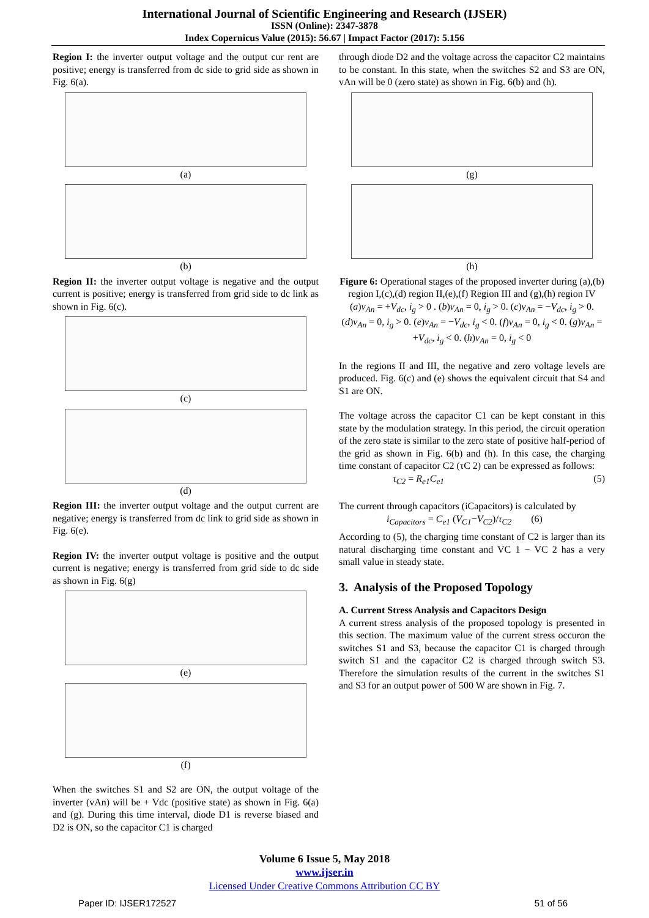International Journal of Scientific Engineering and Research (IJSER)
ISSN (Online): 2347-3878
Index Copernicus Value (2015): 56.67 | Impact Factor (2017): 5.156
Region I: the inverter output voltage and the output cur rent are positive; energy is transferred from dc side to grid side as shown in Fig. 6(a).
(a)
(b)
Region II: the inverter output voltage is negative and the output current is positive; energy is transferred from grid side to dc link as shown in Fig. 6(c).
(c)
(d)
Region III: the inverter output voltage and the output current are negative; energy is transferred from dc link to grid side as shown in Fig. 6(e).
Region IV: the inverter output voltage is positive and the output current is negative; energy is transferred from grid side to dc side as shown in Fig. 6(g)
(e)
(f)
When the switches S1 and S2 are ON, the output voltage of the inverter (vAn) will be + Vdc (positive state) as shown in Fig. 6(a) and (g). During this time interval, diode D1 is reverse biased and D2 is ON, so the capacitor C1 is charged
through diode D2 and the voltage across the capacitor C2 maintains to be constant. In this state, when the switches S2 and S3 are ON, vAn will be 0 (zero state) as shown in Fig. 6(b) and (h).
(g)
(h)
Figure 6: Operational stages of the proposed inverter during (a),(b) region I,(c),(d) region II,(e),(f) Region III and (g),(h) region IV (a)v<sub>An</sub> = +V<sub>dc</sub>, i<sub>g</sub> > 0 . (b)v<sub>An</sub> = 0, i<sub>g</sub> > 0. (c)v<sub>An</sub> = −V<sub>dc</sub>, i<sub>g</sub> > 0. (d)v<sub>An</sub> = 0, i<sub>g</sub> > 0. (e)v<sub>An</sub> = −V<sub>dc</sub>, i<sub>g</sub> < 0. (f)v<sub>An</sub> = 0, i<sub>g</sub> < 0. (g)v<sub>An</sub> = +V<sub>dc</sub>, i<sub>g</sub> < 0. (h)v<sub>An</sub> = 0, i<sub>g</sub> < 0
In the regions II and III, the negative and zero voltage levels are produced. Fig. 6(c) and (e) shows the equivalent circuit that S4 and S1 are ON.
The voltage across the capacitor C1 can be kept constant in this state by the modulation strategy. In this period, the circuit operation of the zero state is similar to the zero state of positive half-period of the grid as shown in Fig. 6(b) and (h). In this case, the charging time constant of capacitor C2 (τC 2) can be expressed as follows:
τ<sub>C2</sub> = R<sub>e1</sub>C<sub>e1</sub> (5)
The current through capacitors (iCapacitors) is calculated by
i<sub>Capacitors</sub> = C<sub>e1</sub> (V<sub>C1</sub>−V<sub>C2</sub>)/τ<sub>C2</sub> (6)
According to (5), the charging time constant of C2 is larger than its natural discharging time constant and VC 1 − VC 2 has a very small value in steady state.
3. Analysis of the Proposed Topology
A. Current Stress Analysis and Capacitors Design
A current stress analysis of the proposed topology is presented in this section. The maximum value of the current stress occuron the switches S1 and S3, because the capacitor C1 is charged through switch S1 and the capacitor C2 is charged through switch S3. Therefore the simulation results of the current in the switches S1 and S3 for an output power of 500 W are shown in Fig. 7.
Volume 6 Issue 5, May 2018
www.ijser.in
Licensed Under Creative Commons Attribution CC BY
Paper ID: IJSER172527 51 of 56